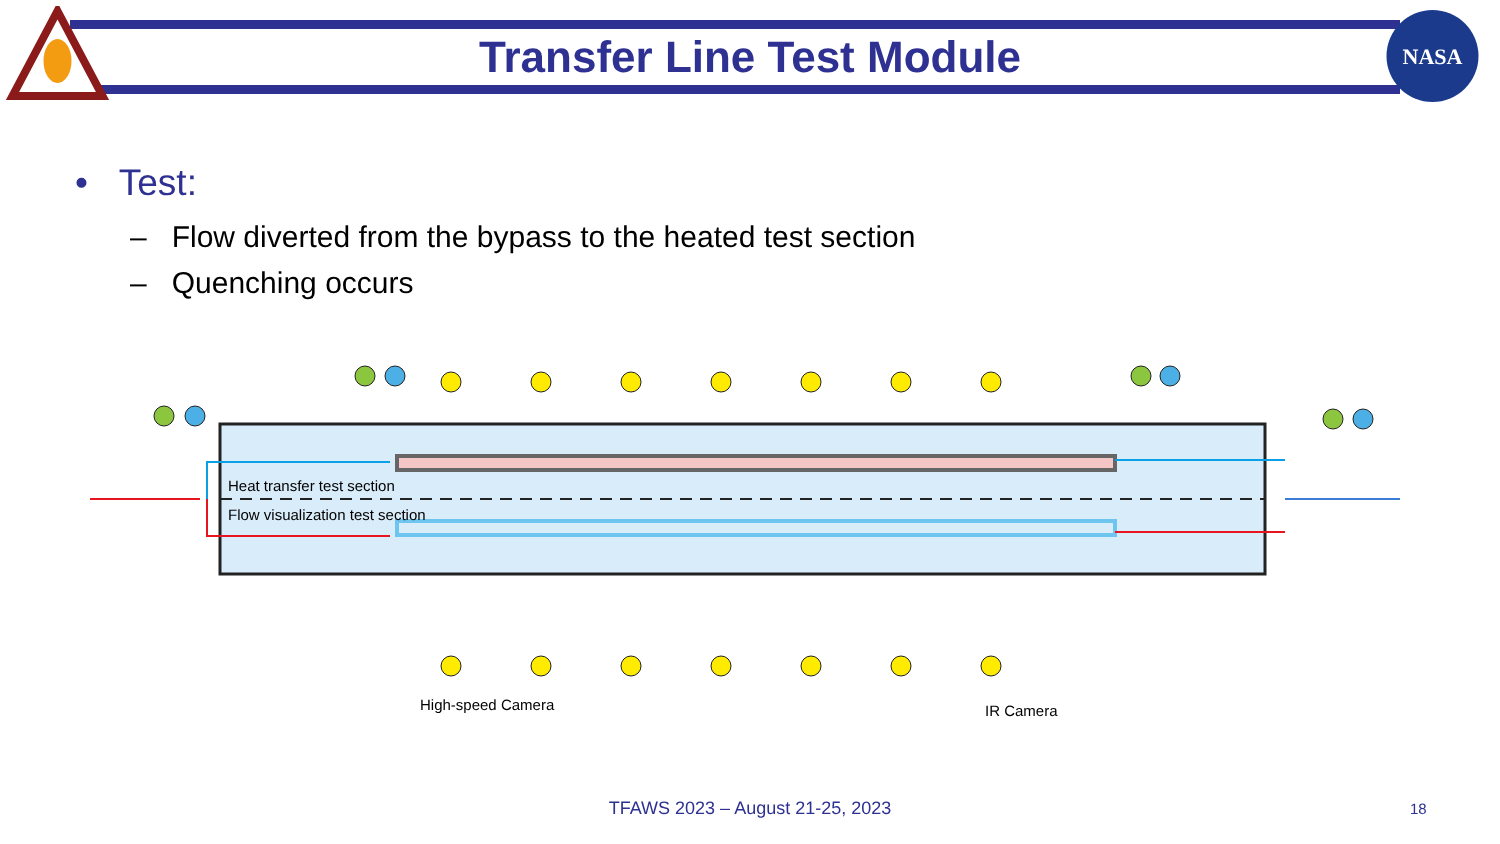NASA
Transfer Line Test Module
• Test:
– Flow diverted from the bypass to the heated test section
– Quenching occurs
Heat transfer test section
Flow visualization test section
High-speed Camera
IR Camera
TFAWS 2023 – August 21-25, 2023 18